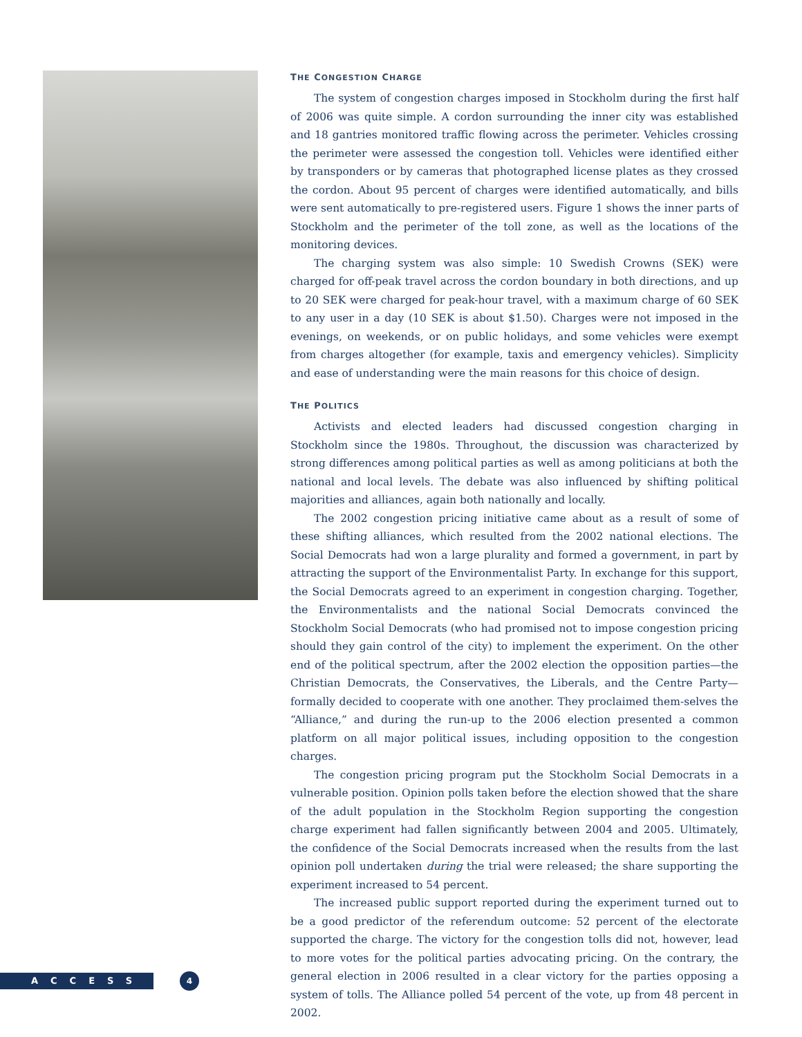THE CONGESTION CHARGE
The system of congestion charges imposed in Stockholm during the first half of 2006 was quite simple. A cordon surrounding the inner city was established and 18 gantries monitored traffic flowing across the perimeter. Vehicles crossing the perimeter were assessed the congestion toll. Vehicles were identified either by transponders or by cameras that photographed license plates as they crossed the cordon. About 95 percent of charges were identified automatically, and bills were sent automatically to pre-registered users. Figure 1 shows the inner parts of Stockholm and the perimeter of the toll zone, as well as the locations of the monitoring devices.
The charging system was also simple: 10 Swedish Crowns (SEK) were charged for off-peak travel across the cordon boundary in both directions, and up to 20 SEK were charged for peak-hour travel, with a maximum charge of 60 SEK to any user in a day (10 SEK is about $1.50). Charges were not imposed in the evenings, on weekends, or on public holidays, and some vehicles were exempt from charges altogether (for example, taxis and emergency vehicles). Simplicity and ease of understanding were the main reasons for this choice of design.
THE POLITICS
Activists and elected leaders had discussed congestion charging in Stockholm since the 1980s. Throughout, the discussion was characterized by strong differences among political parties as well as among politicians at both the national and local levels. The debate was also influenced by shifting political majorities and alliances, again both nationally and locally.
The 2002 congestion pricing initiative came about as a result of some of these shifting alliances, which resulted from the 2002 national elections. The Social Democrats had won a large plurality and formed a government, in part by attracting the support of the Environmentalist Party. In exchange for this support, the Social Democrats agreed to an experiment in congestion charging. Together, the Environmentalists and the national Social Democrats convinced the Stockholm Social Democrats (who had promised not to impose congestion pricing should they gain control of the city) to implement the experiment. On the other end of the political spectrum, after the 2002 election the opposition parties—the Christian Democrats, the Conservatives, the Liberals, and the Centre Party—formally decided to cooperate with one another. They proclaimed them-selves the “Alliance,” and during the run-up to the 2006 election presented a common platform on all major political issues, including opposition to the congestion charges.
The congestion pricing program put the Stockholm Social Democrats in a vulnerable position. Opinion polls taken before the election showed that the share of the adult population in the Stockholm Region supporting the congestion charge experiment had fallen significantly between 2004 and 2005. Ultimately, the confidence of the Social Democrats increased when the results from the last opinion poll undertaken during the trial were released; the share supporting the experiment increased to 54 percent.
The increased public support reported during the experiment turned out to be a good predictor of the referendum outcome: 52 percent of the electorate supported the charge. The victory for the congestion tolls did not, however, lead to more votes for the political parties advocating pricing. On the contrary, the general election in 2006 resulted in a clear victory for the parties opposing a system of tolls. The Alliance polled 54 percent of the vote, up from 48 percent in 2002.
ACCESS 4